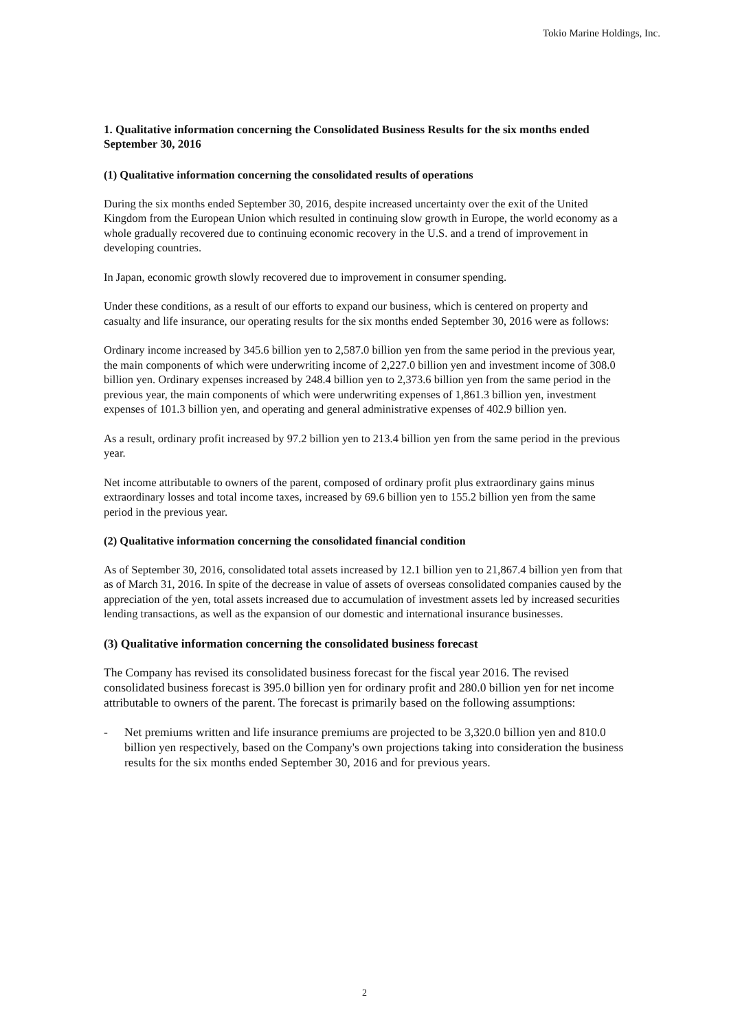Tokio Marine Holdings, Inc.
1. Qualitative information concerning the Consolidated Business Results for the six months ended September 30, 2016
(1) Qualitative information concerning the consolidated results of operations
During the six months ended September 30, 2016, despite increased uncertainty over the exit of the United Kingdom from the European Union which resulted in continuing slow growth in Europe, the world economy as a whole gradually recovered due to continuing economic recovery in the U.S. and a trend of improvement in developing countries.
In Japan, economic growth slowly recovered due to improvement in consumer spending.
Under these conditions, as a result of our efforts to expand our business, which is centered on property and casualty and life insurance, our operating results for the six months ended September 30, 2016 were as follows:
Ordinary income increased by 345.6 billion yen to 2,587.0 billion yen from the same period in the previous year, the main components of which were underwriting income of 2,227.0 billion yen and investment income of 308.0 billion yen. Ordinary expenses increased by 248.4 billion yen to 2,373.6 billion yen from the same period in the previous year, the main components of which were underwriting expenses of 1,861.3 billion yen, investment expenses of 101.3 billion yen, and operating and general administrative expenses of 402.9 billion yen.
As a result, ordinary profit increased by 97.2 billion yen to 213.4 billion yen from the same period in the previous year.
Net income attributable to owners of the parent, composed of ordinary profit plus extraordinary gains minus extraordinary losses and total income taxes, increased by 69.6 billion yen to 155.2 billion yen from the same period in the previous year.
(2) Qualitative information concerning the consolidated financial condition
As of September 30, 2016, consolidated total assets increased by 12.1 billion yen to 21,867.4 billion yen from that as of March 31, 2016. In spite of the decrease in value of assets of overseas consolidated companies caused by the appreciation of the yen, total assets increased due to accumulation of investment assets led by increased securities lending transactions, as well as the expansion of our domestic and international insurance businesses.
(3) Qualitative information concerning the consolidated business forecast
The Company has revised its consolidated business forecast for the fiscal year 2016. The revised consolidated business forecast is 395.0 billion yen for ordinary profit and 280.0 billion yen for net income attributable to owners of the parent. The forecast is primarily based on the following assumptions:
- Net premiums written and life insurance premiums are projected to be 3,320.0 billion yen and 810.0 billion yen respectively, based on the Company's own projections taking into consideration the business results for the six months ended September 30, 2016 and for previous years.
2